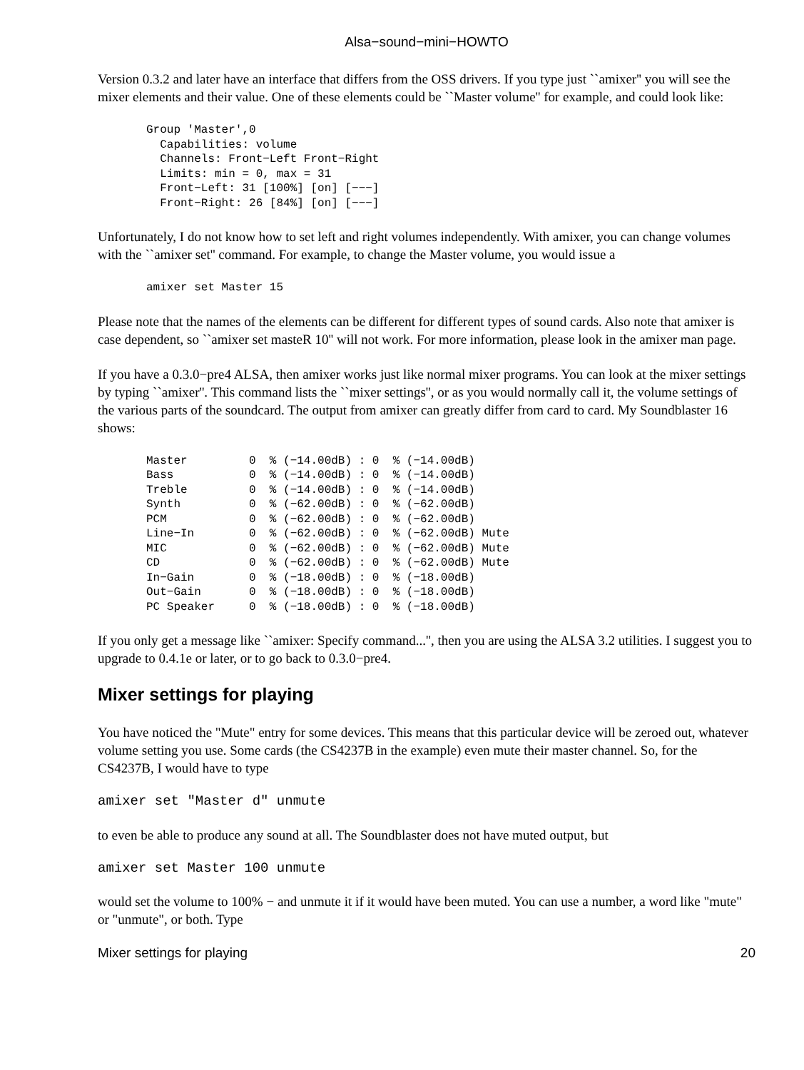Alsa−sound−mini−HOWTO
Version 0.3.2 and later have an interface that differs from the OSS drivers. If you type just ``amixer'' you will see the mixer elements and their value. One of these elements could be ``Master volume'' for example, and could look like:
Group 'Master',0
  Capabilities: volume
  Channels: Front−Left Front−Right
  Limits: min = 0, max = 31
  Front−Left: 31 [100%] [on] [−−−]
  Front−Right: 26 [84%] [on] [−−−]
Unfortunately, I do not know how to set left and right volumes independently. With amixer, you can change volumes with the ``amixer set'' command. For example, to change the Master volume, you would issue a
amixer set Master 15
Please note that the names of the elements can be different for different types of sound cards. Also note that amixer is case dependent, so ``amixer set masteR 10'' will not work. For more information, please look in the amixer man page.
If you have a 0.3.0−pre4 ALSA, then amixer works just like normal mixer programs. You can look at the mixer settings by typing ``amixer''. This command lists the ``mixer settings'', or as you would normally call it, the volume settings of the various parts of the soundcard. The output from amixer can greatly differ from card to card. My Soundblaster 16 shows:
Master         0  % (−14.00dB) : 0  % (−14.00dB)
Bass           0  % (−14.00dB) : 0  % (−14.00dB)
Treble         0  % (−14.00dB) : 0  % (−14.00dB)
Synth          0  % (−62.00dB) : 0  % (−62.00dB)
PCM            0  % (−62.00dB) : 0  % (−62.00dB)
Line−In        0  % (−62.00dB) : 0  % (−62.00dB) Mute
MIC            0  % (−62.00dB) : 0  % (−62.00dB) Mute
CD             0  % (−62.00dB) : 0  % (−62.00dB) Mute
In−Gain        0  % (−18.00dB) : 0  % (−18.00dB)
Out−Gain       0  % (−18.00dB) : 0  % (−18.00dB)
PC Speaker     0  % (−18.00dB) : 0  % (−18.00dB)
If you only get a message like ``amixer: Specify command...'', then you are using the ALSA 3.2 utilities. I suggest you to upgrade to 0.4.1e or later, or to go back to 0.3.0−pre4.
Mixer settings for playing
You have noticed the "Mute" entry for some devices. This means that this particular device will be zeroed out, whatever volume setting you use. Some cards (the CS4237B in the example) even mute their master channel. So, for the CS4237B, I would have to type
amixer set "Master d" unmute
to even be able to produce any sound at all. The Soundblaster does not have muted output, but
amixer set Master 100 unmute
would set the volume to 100% − and unmute it if it would have been muted. You can use a number, a word like "mute" or "unmute", or both. Type
Mixer settings for playing 20